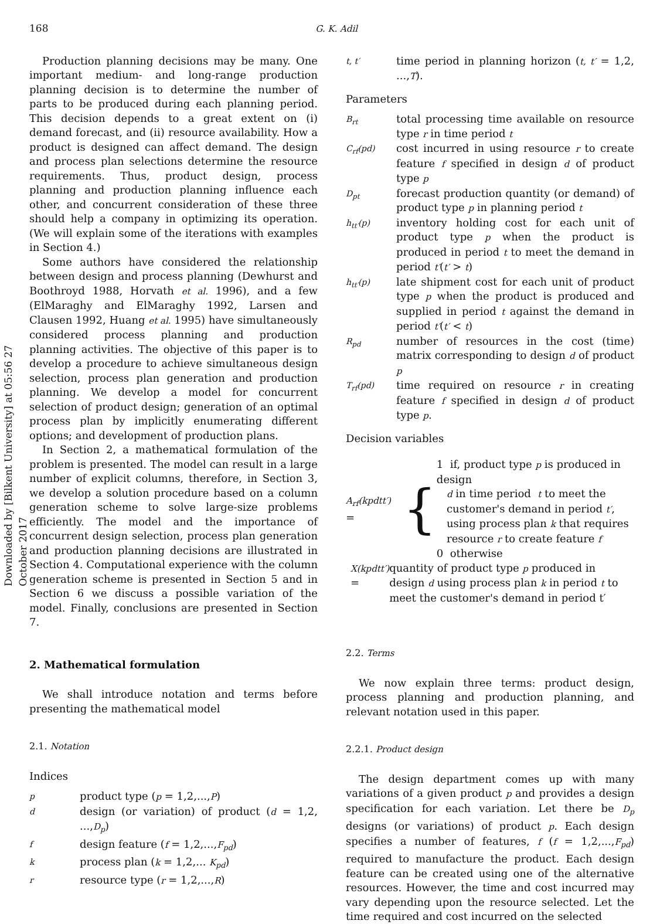Downloaded by [Bilkent University] at 05:56 27 October 2017
168 G. K. Adil
Production planning decisions may be many. One important medium- and long-range production planning decision is to determine the number of parts to be produced during each planning period. This decision depends to a great extent on (i) demand forecast, and (ii) resource availability. How a product is designed can affect demand. The design and process plan selections determine the resource requirements. Thus, product design, process planning and production planning influence each other, and concurrent consideration of these three should help a company in optimizing its operation. (We will explain some of the iterations with examples in Section 4.)
Some authors have considered the relationship between design and process planning (Dewhurst and Boothroyd 1988, Horvath et al. 1996), and a few (ElMaraghy and ElMaraghy 1992, Larsen and Clausen 1992, Huang et al. 1995) have simultaneously considered process planning and production planning activities. The objective of this paper is to develop a procedure to achieve simultaneous design selection, process plan generation and production planning. We develop a model for concurrent selection of product design; generation of an optimal process plan by implicitly enumerating different options; and development of production plans.
In Section 2, a mathematical formulation of the problem is presented. The model can result in a large number of explicit columns, therefore, in Section 3, we develop a solution procedure based on a column generation scheme to solve large-size problems efficiently. The model and the importance of concurrent design selection, process plan generation and production planning decisions are illustrated in Section 4. Computational experience with the column generation scheme is presented in Section 5 and in Section 6 we discuss a possible variation of the model. Finally, conclusions are presented in Section 7.
2. Mathematical formulation
We shall introduce notation and terms before presenting the mathematical model
2.1. Notation
Indices
pproduct type (p = 1,2,...,P)
ddesign (or variation) of product (d = 1,2, ...,D<sub>p</sub>)
fdesign feature (f = 1,2,...,F<sub>pd</sub>)
kprocess plan (k = 1,2,... K<sub>pd</sub>)
rresource type (r = 1,2,...,R)
t, t′ time period in planning horizon (t, t′ = 1,2, ...,T).
Parameters
B<sub>rt</sub> total processing time available on resource type r in time period t
C<sub>rf</sub>(pd) cost incurred in using resource r to create feature f specified in design d of product type p
D<sub>pt</sub> forecast production quantity (or demand) of product type p in planning period t
h<sub>tt′</sub>(p) inventory holding cost for each unit of product type p when the product is produced in period t to meet the demand in period t′(t′ > t)
h<sub>tt′</sub>(p) late shipment cost for each unit of product type p when the product is produced and supplied in period t against the demand in period t′(t′ < t)
R<sub>pd</sub> number of resources in the cost (time) matrix corresponding to design d of product p
T<sub>rf</sub>(pd) time required on resource r in creating feature f specified in design d of product type p.
Decision variables
A<sub>rf</sub>(kpdtt′) = {
1 if, product type p is produced in design
d in time period t to meet the
customer's demand in period t′,
using process plan k that requires
resource r to create feature f
0 otherwise
X(kpdtt′) = quantity of product type p produced in design d using process plan k in period t to meet the customer's demand in period t′
2.2. Terms
We now explain three terms: product design, process planning and production planning, and relevant notation used in this paper.
2.2.1. Product design
The design department comes up with many variations of a given product p and provides a design specification for each variation. Let there be D<sub>p</sub> designs (or variations) of product p. Each design specifies a number of features, f (f = 1,2,...,F<sub>pd</sub>) required to manufacture the product. Each design feature can be created using one of the alternative resources. However, the time and cost incurred may vary depending upon the resource selected. Let the time required and cost incurred on the selected